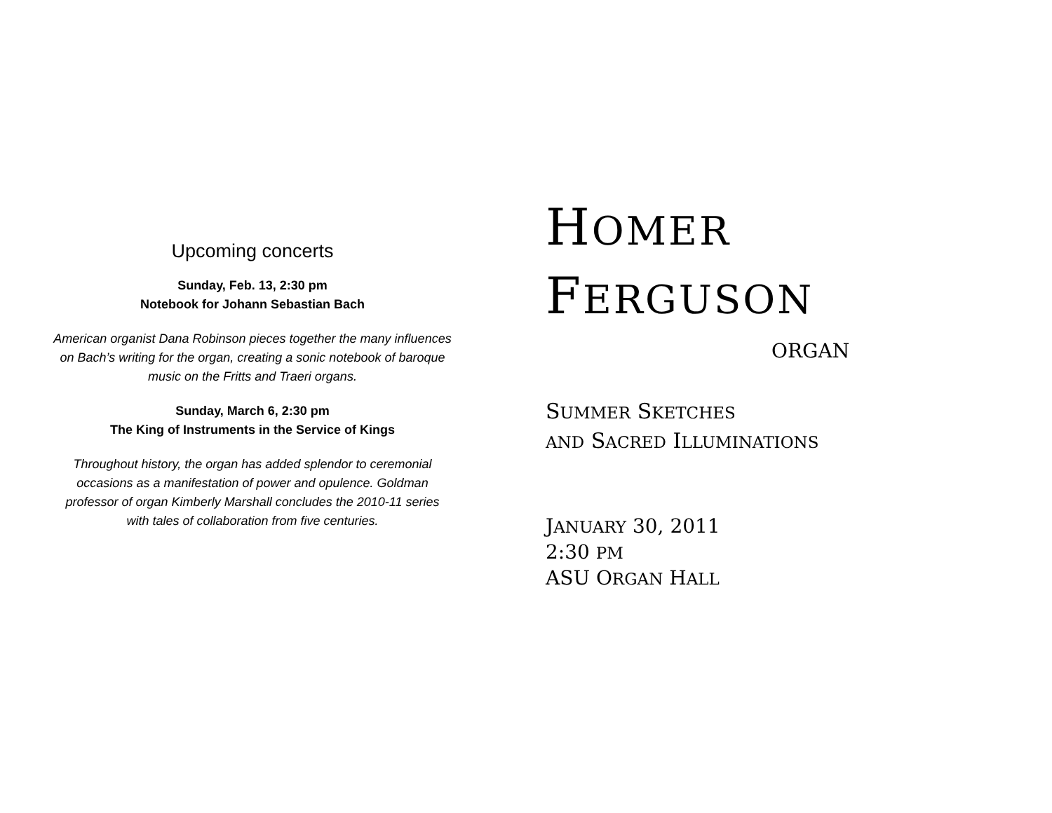Upcoming concerts
Sunday, Feb. 13, 2:30 pm
Notebook for Johann Sebastian Bach
American organist Dana Robinson pieces together the many influences
on Bach’s writing for the organ, creating a sonic notebook of baroque
music on the Fritts and Traeri organs.
Sunday, March 6, 2:30 pm
The King of Instruments in the Service of Kings
Throughout history, the organ has added splendor to ceremonial
occasions as a manifestation of power and opulence. Goldman
professor of organ Kimberly Marshall concludes the 2010-11 series
with tales of collaboration from five centuries.
HOMER
FERGUSON
ORGAN
SUMMER SKETCHES
AND SACRED ILLUMINATIONS
JANUARY 30, 2011
2:30 PM
ASU ORGAN HALL